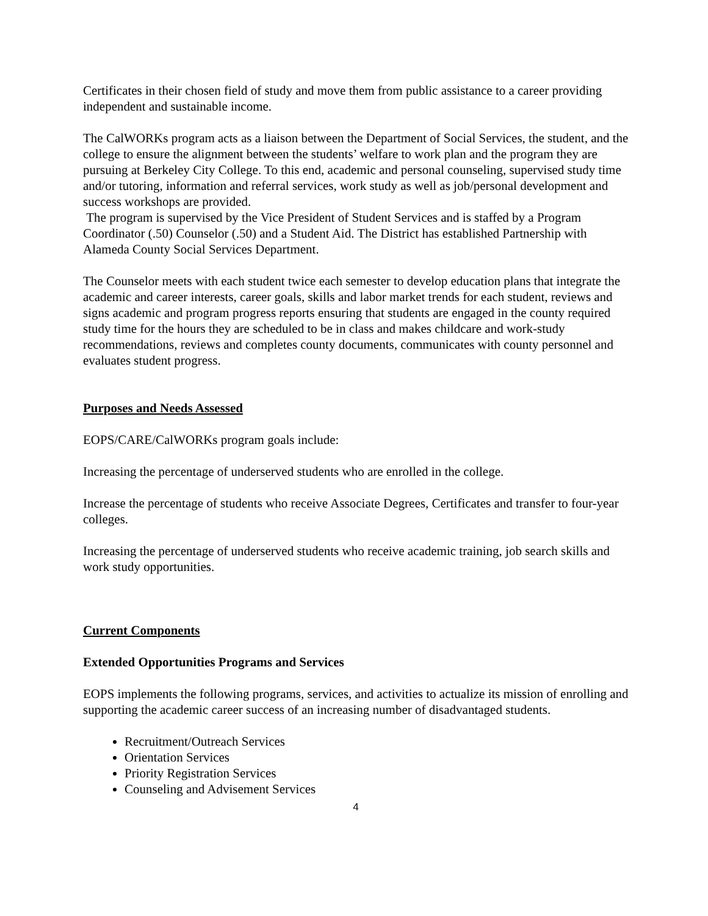Certificates in their chosen field of study and move them from public assistance to a career providing independent and sustainable income.
The CalWORKs program acts as a liaison between the Department of Social Services, the student, and the college to ensure the alignment between the students’ welfare to work plan and the program they are pursuing at Berkeley City College. To this end, academic and personal counseling, supervised study time and/or tutoring, information and referral services, work study as well as job/personal development and success workshops are provided.
The program is supervised by the Vice President of Student Services and is staffed by a Program Coordinator (.50) Counselor (.50) and a Student Aid. The District has established Partnership with Alameda County Social Services Department.
The Counselor meets with each student twice each semester to develop education plans that integrate the academic and career interests, career goals, skills and labor market trends for each student, reviews and signs academic and program progress reports ensuring that students are engaged in the county required study time for the hours they are scheduled to be in class and makes childcare and work-study recommendations, reviews and completes county documents, communicates with county personnel and evaluates student progress.
Purposes and Needs Assessed
EOPS/CARE/CalWORKs program goals include:
Increasing the percentage of underserved students who are enrolled in the college.
Increase the percentage of students who receive Associate Degrees, Certificates and transfer to four-year colleges.
Increasing the percentage of underserved students who receive academic training, job search skills and work study opportunities.
Current Components
Extended Opportunities Programs and Services
EOPS implements the following programs, services, and activities to actualize its mission of enrolling and supporting the academic career success of an increasing number of disadvantaged students.
Recruitment/Outreach Services
Orientation Services
Priority Registration Services
Counseling and Advisement Services
4